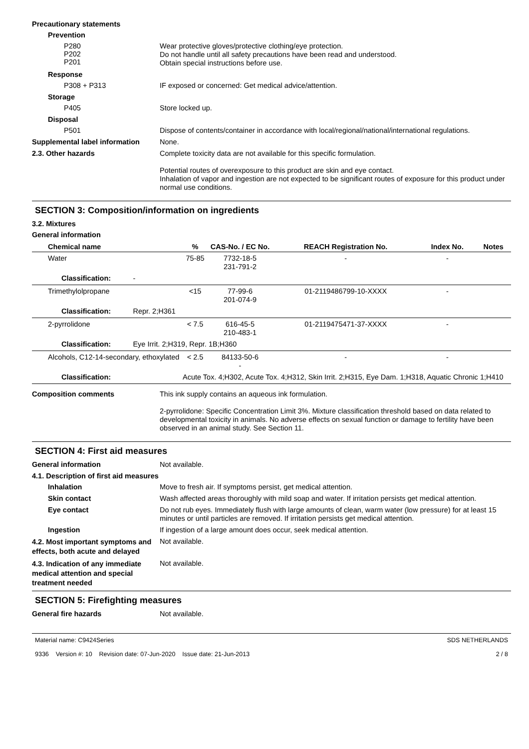Precautionary statements
Prevention
P280
P202
P201
Wear protective gloves/protective clothing/eye protection.
Do not handle until all safety precautions have been read and understood.
Obtain special instructions before use.
Response
P308 + P313
IF exposed or concerned: Get medical advice/attention.
Storage
P405
Store locked up.
Disposal
P501
Dispose of contents/container in accordance with local/regional/national/international regulations.
Supplemental label information
None.
2.3. Other hazards
Complete toxicity data are not available for this specific formulation.
Potential routes of overexposure to this product are skin and eye contact.
Inhalation of vapor and ingestion are not expected to be significant routes of exposure for this product under normal use conditions.
SECTION 3: Composition/information on ingredients
3.2. Mixtures
General information
| Chemical name | % | CAS-No. / EC No. | REACH Registration No. | Index No. | Notes |
| --- | --- | --- | --- | --- | --- |
| Water | 75-85 | 7732-18-5 231-791-2 | - | - | |
| Classification: - | | | | | |
| Trimethylolpropane | <15 | 77-99-6 201-074-9 | 01-2119486799-10-XXXX | - | |
| Classification: Repr. 2;H361 | | | | | |
| 2-pyrrolidone | < 7.5 | 616-45-5 210-483-1 | 01-2119475471-37-XXXX | - | |
| Classification: Eye Irrit. 2;H319, Repr. 1B;H360 | | | | | |
| Alcohols, C12-14-secondary, ethoxylated | < 2.5 | 84133-50-6 - | - | - | |
| Classification: | Acute Tox. 4;H302, Acute Tox. 4;H312, Skin Irrit. 2;H315, Eye Dam. 1;H318, Aquatic Chronic 1;H410 | | | | |
Composition comments
This ink supply contains an aqueous ink formulation.
2-pyrrolidone: Specific Concentration Limit 3%. Mixture classification threshold based on data related to developmental toxicity in animals. No adverse effects on sexual function or damage to fertility have been observed in an animal study. See Section 11.
SECTION 4: First aid measures
General information
Not available.
4.1. Description of first aid measures
Inhalation
Move to fresh air. If symptoms persist, get medical attention.
Skin contact
Wash affected areas thoroughly with mild soap and water. If irritation persists get medical attention.
Eye contact
Do not rub eyes. Immediately flush with large amounts of clean, warm water (low pressure) for at least 15 minutes or until particles are removed. If irritation persists get medical attention.
Ingestion
If ingestion of a large amount does occur, seek medical attention.
4.2. Most important symptoms and effects, both acute and delayed
Not available.
4.3. Indication of any immediate medical attention and special treatment needed
Not available.
SECTION 5: Firefighting measures
General fire hazards
Not available.
Material name: C9424Series
9336 Version #: 10 Revision date: 07-Jun-2020 Issue date: 21-Jun-2013
SDS NETHERLANDS
2 / 8